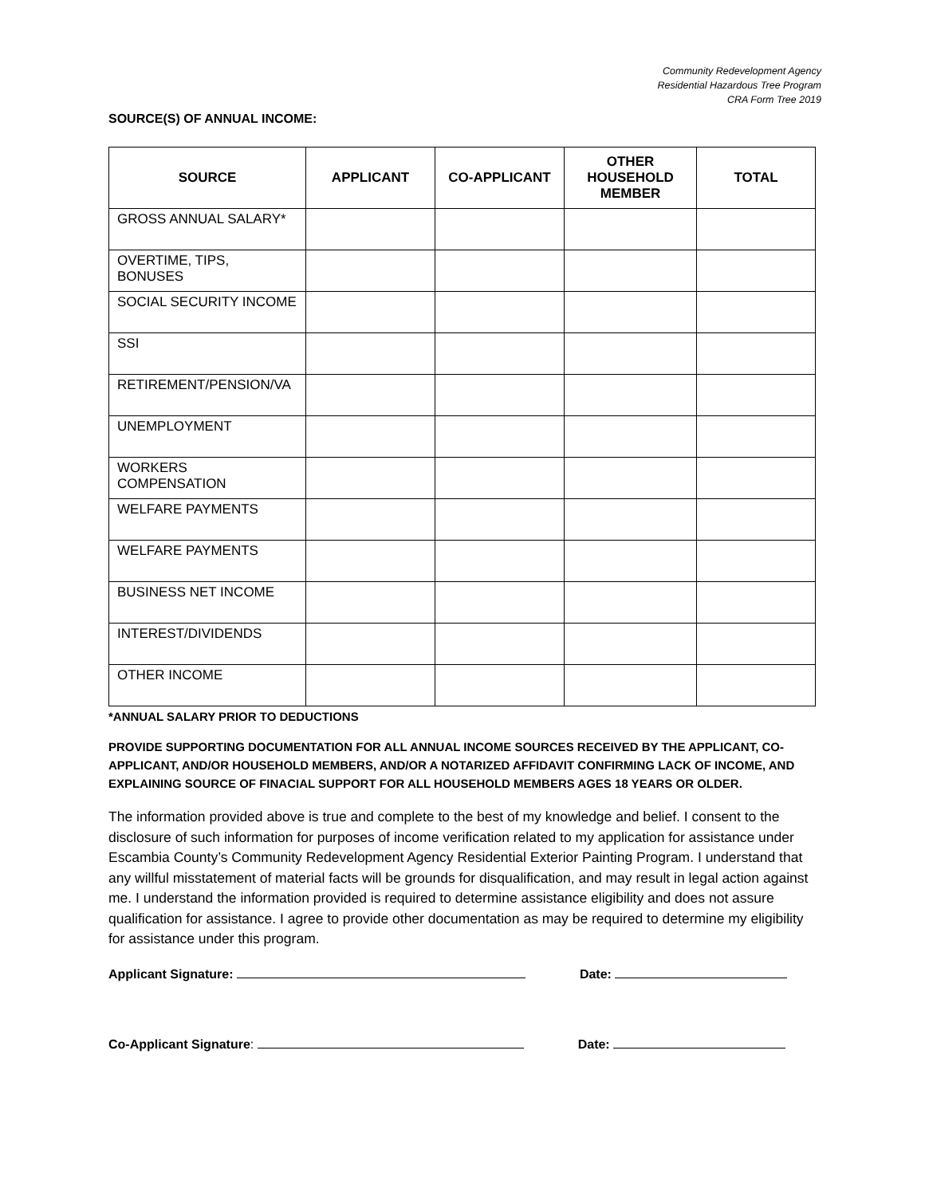Community Redevelopment Agency
Residential Hazardous Tree Program
CRA Form Tree 2019
SOURCE(S) OF ANNUAL INCOME:
| SOURCE | APPLICANT | CO-APPLICANT | OTHER HOUSEHOLD MEMBER | TOTAL |
| --- | --- | --- | --- | --- |
| GROSS ANNUAL SALARY* | | | | |
| OVERTIME, TIPS, BONUSES | | | | |
| SOCIAL SECURITY INCOME | | | | |
| SSI | | | | |
| RETIREMENT/PENSION/VA | | | | |
| UNEMPLOYMENT | | | | |
| WORKERS COMPENSATION | | | | |
| WELFARE PAYMENTS | | | | |
| WELFARE PAYMENTS | | | | |
| BUSINESS NET INCOME | | | | |
| INTEREST/DIVIDENDS | | | | |
| OTHER INCOME | | | | |
*ANNUAL SALARY PRIOR TO DEDUCTIONS
PROVIDE SUPPORTING DOCUMENTATION FOR ALL ANNUAL INCOME SOURCES RECEIVED BY THE APPLICANT, CO-APPLICANT, AND/OR HOUSEHOLD MEMBERS, AND/OR A NOTARIZED AFFIDAVIT CONFIRMING LACK OF INCOME, AND EXPLAINING SOURCE OF FINACIAL SUPPORT FOR ALL HOUSEHOLD MEMBERS AGES 18 YEARS OR OLDER.
The information provided above is true and complete to the best of my knowledge and belief. I consent to the disclosure of such information for purposes of income verification related to my application for assistance under Escambia County’s Community Redevelopment Agency Residential Exterior Painting Program. I understand that any willful misstatement of material facts will be grounds for disqualification, and may result in legal action against me. I understand the information provided is required to determine assistance eligibility and does not assure qualification for assistance. I agree to provide other documentation as may be required to determine my eligibility for assistance under this program.
Applicant Signature: Date:
Co-Applicant Signature: Date: